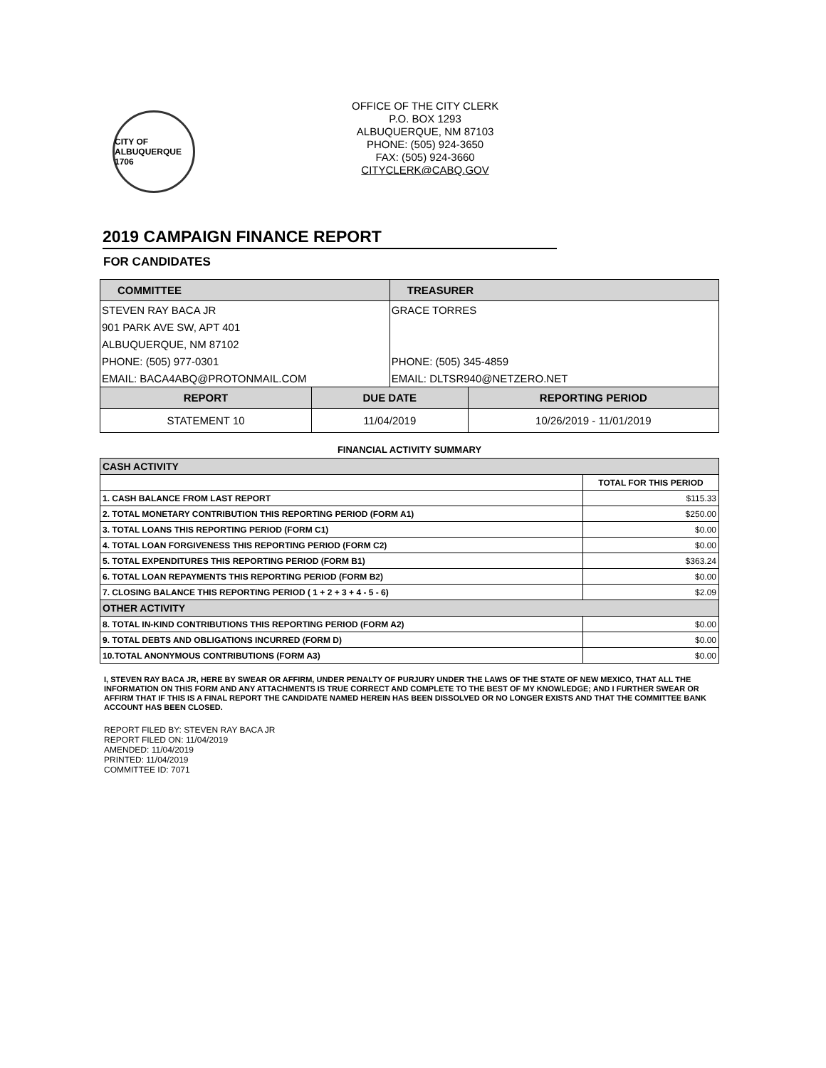CITY OF ALBUQUERQUE 1706
OFFICE OF THE CITY CLERK
P.O. BOX 1293
ALBUQUERQUE, NM 87103
PHONE: (505) 924-3650
FAX: (505) 924-3660
CITYCLERK@CABQ.GOV
2019 CAMPAIGN FINANCE REPORT
FOR CANDIDATES
| COMMITTEE | | TREASURER | |
| --- | --- | --- | --- |
| / STEVEN RAY BACA JR / / 901 PARK AVE SW, APT 401 / / ALBUQUERQUE, NM 87102 / / PHONE: (505) 977-0301 / / EMAIL: BACA4ABQ@PROTONMAIL.COM / | | / GRACE TORRES / / PHONE: (505) 345-4859 / / EMAIL: DLTSR940@NETZERO.NET / | |
| REPORT | DUE DATE | | REPORTING PERIOD |
| STATEMENT 10 | 11/04/2019 | | 10/26/2019 - 11/01/2019 |
FINANCIAL ACTIVITY SUMMARY
| CASH ACTIVITY | |
| | TOTAL FOR THIS PERIOD |
| 1. CASH BALANCE FROM LAST REPORT | $115.33 |
| 2. TOTAL MONETARY CONTRIBUTION THIS REPORTING PERIOD (FORM A1) | $250.00 |
| 3. TOTAL LOANS THIS REPORTING PERIOD (FORM C1) | $0.00 |
| 4. TOTAL LOAN FORGIVENESS THIS REPORTING PERIOD (FORM C2) | $0.00 |
| 5. TOTAL EXPENDITURES THIS REPORTING PERIOD (FORM B1) | $363.24 |
| 6. TOTAL LOAN REPAYMENTS THIS REPORTING PERIOD (FORM B2) | $0.00 |
| 7. CLOSING BALANCE THIS REPORTING PERIOD ( 1 + 2 + 3 + 4 - 5 - 6) | $2.09 |
| OTHER ACTIVITY | |
| 8. TOTAL IN-KIND CONTRIBUTIONS THIS REPORTING PERIOD (FORM A2) | $0.00 |
| 9. TOTAL DEBTS AND OBLIGATIONS INCURRED (FORM D) | $0.00 |
| 10.TOTAL ANONYMOUS CONTRIBUTIONS (FORM A3) | $0.00 |
I, STEVEN RAY BACA JR, HERE BY SWEAR OR AFFIRM, UNDER PENALTY OF PURJURY UNDER THE LAWS OF THE STATE OF NEW MEXICO, THAT ALL THE INFORMATION ON THIS FORM AND ANY ATTACHMENTS IS TRUE CORRECT AND COMPLETE TO THE BEST OF MY KNOWLEDGE; AND I FURTHER SWEAR OR AFFIRM THAT IF THIS IS A FINAL REPORT THE CANDIDATE NAMED HEREIN HAS BEEN DISSOLVED OR NO LONGER EXISTS AND THAT THE COMMITTEE BANK ACCOUNT HAS BEEN CLOSED.
REPORT FILED BY: STEVEN RAY BACA JR
REPORT FILED ON: 11/04/2019
AMENDED: 11/04/2019
PRINTED: 11/04/2019
COMMITTEE ID: 7071